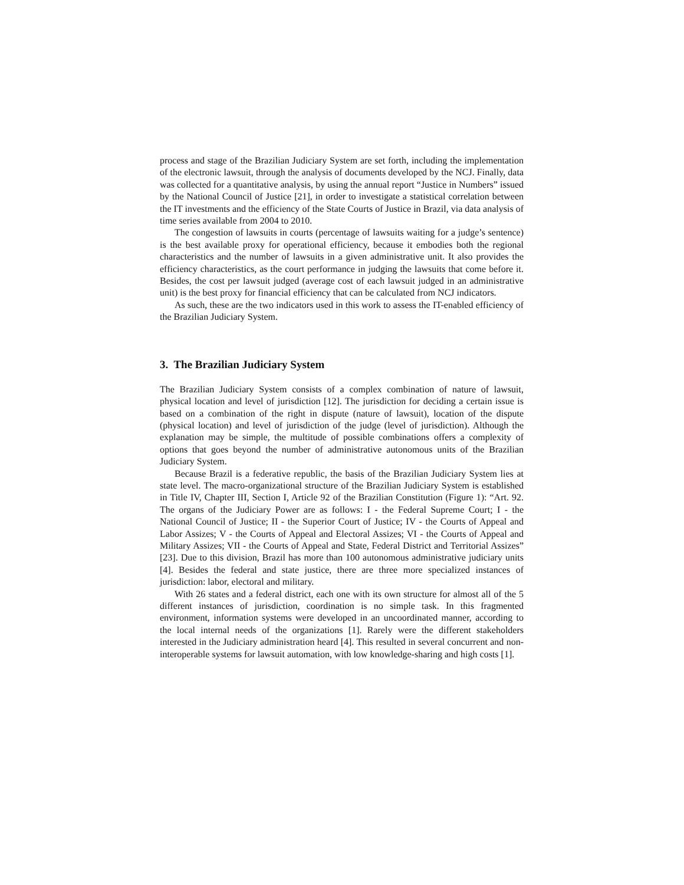process and stage of the Brazilian Judiciary System are set forth, including the implementation of the electronic lawsuit, through the analysis of documents developed by the NCJ. Finally, data was collected for a quantitative analysis, by using the annual report “Justice in Numbers” issued by the National Council of Justice [21], in order to investigate a statistical correlation between the IT investments and the efficiency of the State Courts of Justice in Brazil, via data analysis of time series available from 2004 to 2010.
The congestion of lawsuits in courts (percentage of lawsuits waiting for a judge’s sentence) is the best available proxy for operational efficiency, because it embodies both the regional characteristics and the number of lawsuits in a given administrative unit. It also provides the efficiency characteristics, as the court performance in judging the lawsuits that come before it. Besides, the cost per lawsuit judged (average cost of each lawsuit judged in an administrative unit) is the best proxy for financial efficiency that can be calculated from NCJ indicators.
As such, these are the two indicators used in this work to assess the IT-enabled efficiency of the Brazilian Judiciary System.
3. The Brazilian Judiciary System
The Brazilian Judiciary System consists of a complex combination of nature of lawsuit, physical location and level of jurisdiction [12]. The jurisdiction for deciding a certain issue is based on a combination of the right in dispute (nature of lawsuit), location of the dispute (physical location) and level of jurisdiction of the judge (level of jurisdiction). Although the explanation may be simple, the multitude of possible combinations offers a complexity of options that goes beyond the number of administrative autonomous units of the Brazilian Judiciary System.
Because Brazil is a federative republic, the basis of the Brazilian Judiciary System lies at state level. The macro-organizational structure of the Brazilian Judiciary System is established in Title IV, Chapter III, Section I, Article 92 of the Brazilian Constitution (Figure 1): “Art. 92. The organs of the Judiciary Power are as follows: I - the Federal Supreme Court; I - the National Council of Justice; II - the Superior Court of Justice; IV - the Courts of Appeal and Labor Assizes; V - the Courts of Appeal and Electoral Assizes; VI - the Courts of Appeal and Military Assizes; VII - the Courts of Appeal and State, Federal District and Territorial Assizes” [23]. Due to this division, Brazil has more than 100 autonomous administrative judiciary units [4]. Besides the federal and state justice, there are three more specialized instances of jurisdiction: labor, electoral and military.
With 26 states and a federal district, each one with its own structure for almost all of the 5 different instances of jurisdiction, coordination is no simple task. In this fragmented environment, information systems were developed in an uncoordinated manner, according to the local internal needs of the organizations [1]. Rarely were the different stakeholders interested in the Judiciary administration heard [4]. This resulted in several concurrent and non-interoperable systems for lawsuit automation, with low knowledge-sharing and high costs [1].